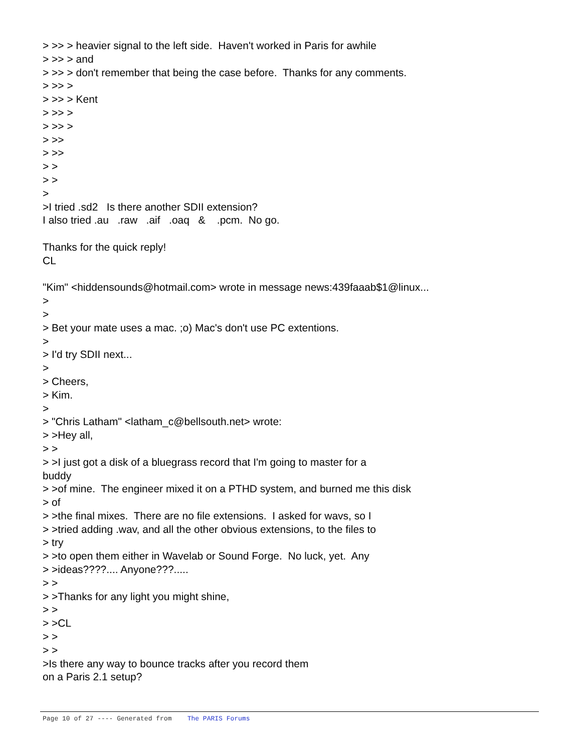> >> > heavier signal to the left side.  Haven't worked in Paris for awhile
> >> > and
> >> > don't remember that being the case before.  Thanks for any comments.
> >> >
> >> > Kent
> >> >
> >> >
> >>
> >>
> >
> >
>
>I tried .sd2   Is there another SDII extension?
I also tried .au   .raw   .aif   .oaq   &    .pcm.  No go.

Thanks for the quick reply!
CL

"Kim" <hiddensounds@hotmail.com> wrote in message news:439faaab$1@linux...
>
>
> Bet your mate uses a mac. ;o) Mac's don't use PC extentions.
>
> I'd try SDII next...
>
> Cheers,
> Kim.
>
> "Chris Latham" <latham_c@bellsouth.net> wrote:
> >Hey all,
> >
> >I just got a disk of a bluegrass record that I'm going to master for a
buddy
> >of mine.  The engineer mixed it on a PTHD system, and burned me this disk
> of
> >the final mixes.  There are no file extensions.  I asked for wavs, so I
> >tried adding .wav, and all the other obvious extensions, to the files to
> try
> >to open them either in Wavelab or Sound Forge.  No luck, yet.  Any
> >ideas????.... Anyone???.....
> >
> >Thanks for any light you might shine,
> >
> >CL
> >
> >
>Is there any way to bounce tracks after you record them
on a Paris 2.1 setup?
Page 10 of 27 ---- Generated from The PARIS Forums